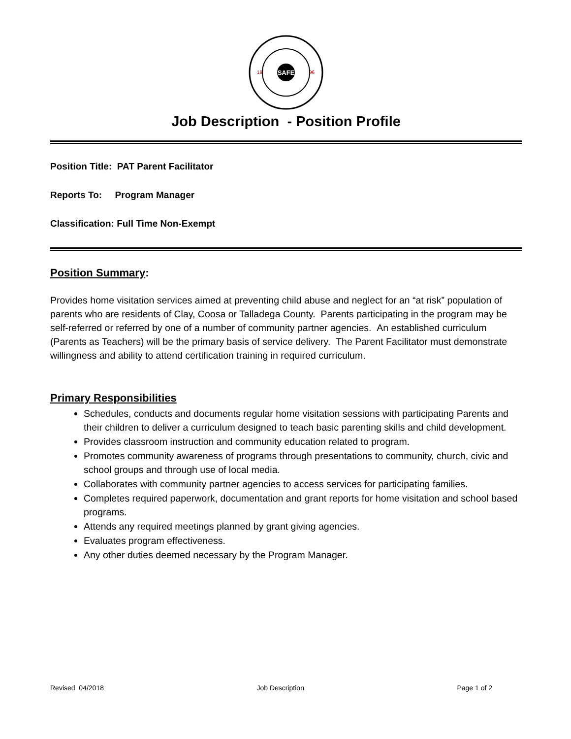SAFE
19
96
Job Description - Position Profile
Position Title: PAT Parent Facilitator
Reports To: Program Manager
Classification: Full Time Non-Exempt
Position Summary:
Provides home visitation services aimed at preventing child abuse and neglect for an “at risk” population of parents who are residents of Clay, Coosa or Talladega County. Parents participating in the program may be self-referred or referred by one of a number of community partner agencies. An established curriculum (Parents as Teachers) will be the primary basis of service delivery. The Parent Facilitator must demonstrate willingness and ability to attend certification training in required curriculum.
Primary Responsibilities
Schedules, conducts and documents regular home visitation sessions with participating Parents and their children to deliver a curriculum designed to teach basic parenting skills and child development.
Provides classroom instruction and community education related to program.
Promotes community awareness of programs through presentations to community, church, civic and school groups and through use of local media.
Collaborates with community partner agencies to access services for participating families.
Completes required paperwork, documentation and grant reports for home visitation and school based programs.
Attends any required meetings planned by grant giving agencies.
Evaluates program effectiveness.
Any other duties deemed necessary by the Program Manager.
Revised 04/2018 Job Description Page 1 of 2